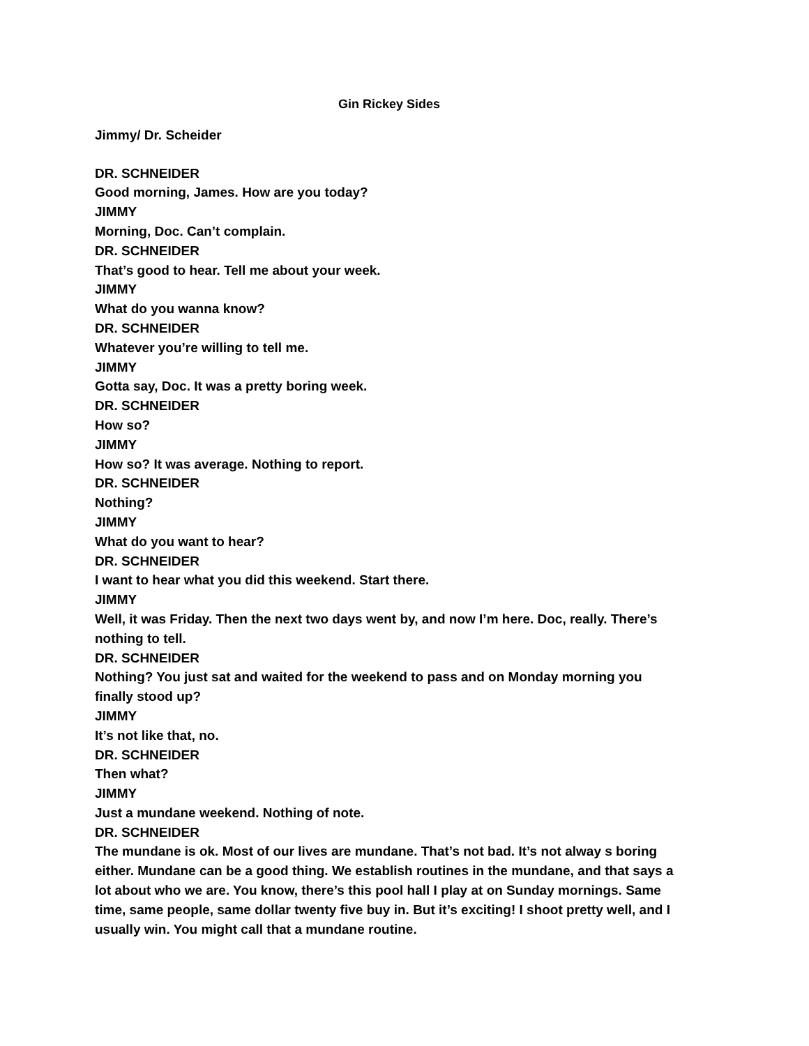Gin Rickey Sides
Jimmy/ Dr. Scheider
DR. SCHNEIDER
Good morning, James. How are you today?
JIMMY
Morning, Doc. Can’t complain.
DR. SCHNEIDER
That’s good to hear. Tell me about your week.
JIMMY
What do you wanna know?
DR. SCHNEIDER
Whatever you’re willing to tell me.
JIMMY
Gotta say, Doc. It was a pretty boring week.
DR. SCHNEIDER
How so?
JIMMY
How so? It was average. Nothing to report.
DR. SCHNEIDER
Nothing?
JIMMY
What do you want to hear?
DR. SCHNEIDER
I want to hear what you did this weekend. Start there.
JIMMY
Well, it was Friday. Then the next two days went by, and now I’m here. Doc, really. There’s nothing to tell.
DR. SCHNEIDER
Nothing? You just sat and waited for the weekend to pass and on Monday morning you finally stood up?
JIMMY
It’s not like that, no.
DR. SCHNEIDER
Then what?
JIMMY
Just a mundane weekend. Nothing of note.
DR. SCHNEIDER
The mundane is ok. Most of our lives are mundane. That’s not bad. It’s not alway s boring either. Mundane can be a good thing. We establish routines in the mundane, and that says a lot about who we are. You know, there’s this pool hall I play at on Sunday mornings. Same time, same people, same dollar twenty five buy in. But it’s exciting! I shoot pretty well, and I usually win. You might call that a mundane routine.